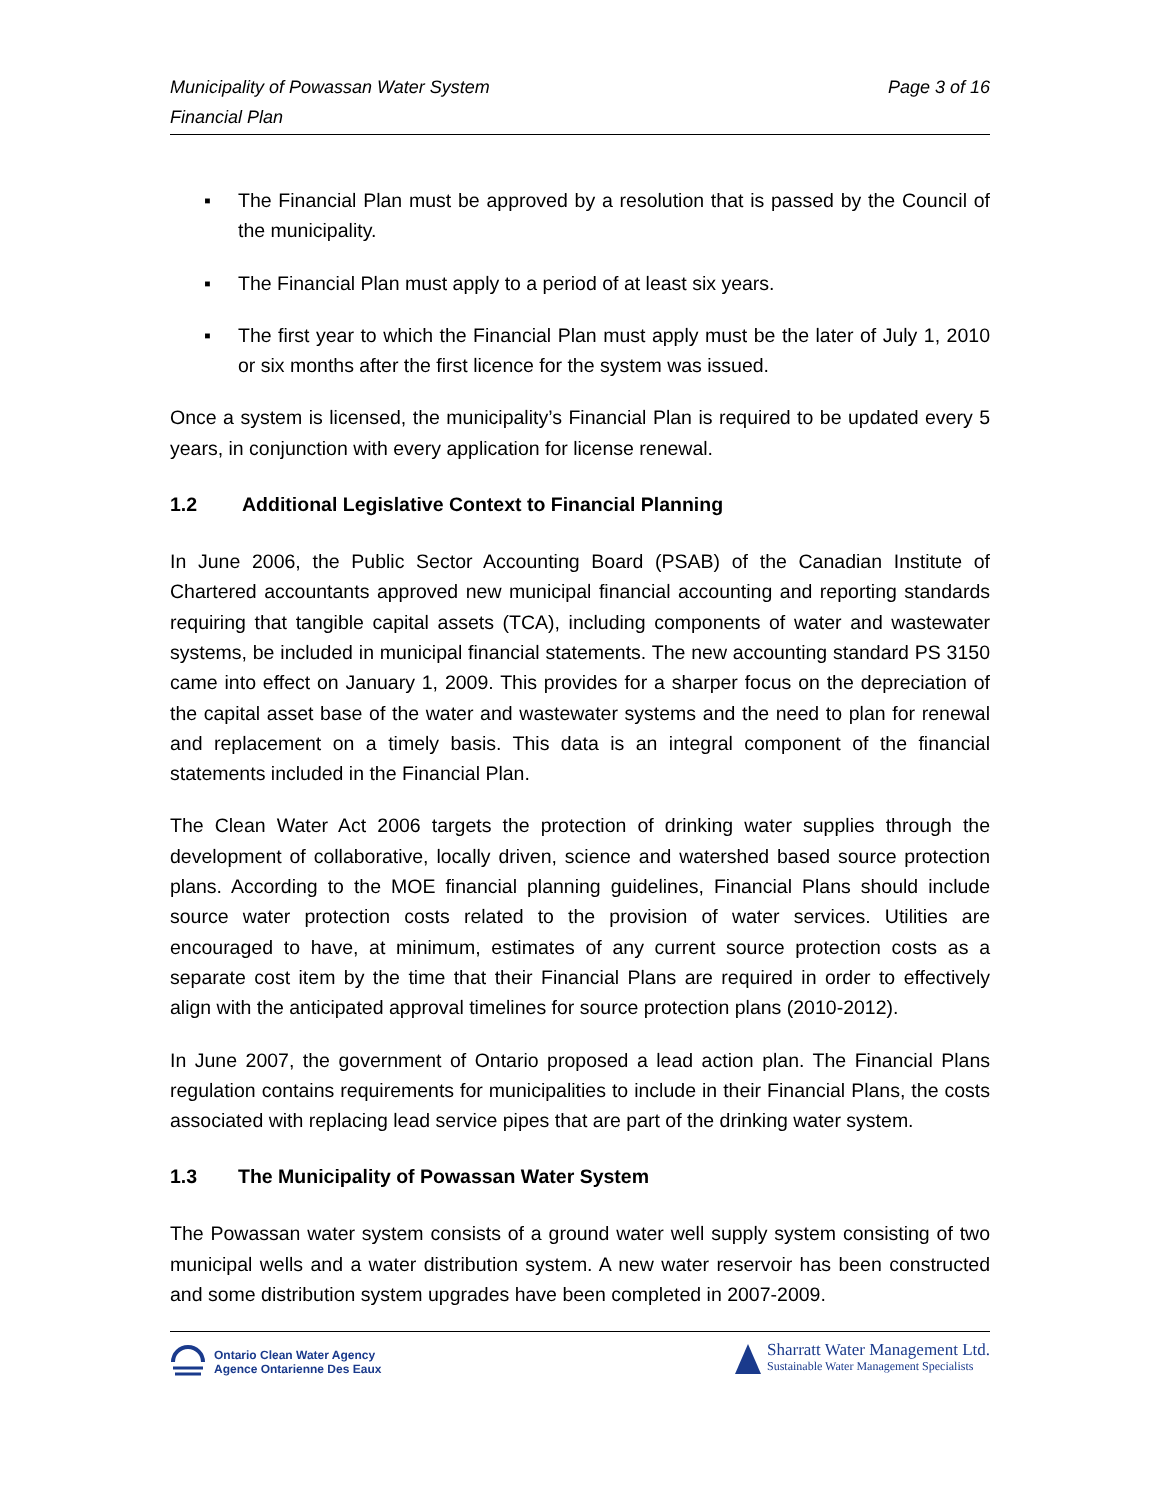Municipality of Powassan Water System
Financial Plan
Page 3 of 16
▪ The Financial Plan must be approved by a resolution that is passed by the Council of the municipality.
▪ The Financial Plan must apply to a period of at least six years.
▪ The first year to which the Financial Plan must apply must be the later of July 1, 2010 or six months after the first licence for the system was issued.
Once a system is licensed, the municipality’s Financial Plan is required to be updated every 5 years, in conjunction with every application for license renewal.
1.2 Additional Legislative Context to Financial Planning
In June 2006, the Public Sector Accounting Board (PSAB) of the Canadian Institute of Chartered accountants approved new municipal financial accounting and reporting standards requiring that tangible capital assets (TCA), including components of water and wastewater systems, be included in municipal financial statements. The new accounting standard PS 3150 came into effect on January 1, 2009. This provides for a sharper focus on the depreciation of the capital asset base of the water and wastewater systems and the need to plan for renewal and replacement on a timely basis. This data is an integral component of the financial statements included in the Financial Plan.
The Clean Water Act 2006 targets the protection of drinking water supplies through the development of collaborative, locally driven, science and watershed based source protection plans. According to the MOE financial planning guidelines, Financial Plans should include source water protection costs related to the provision of water services. Utilities are encouraged to have, at minimum, estimates of any current source protection costs as a separate cost item by the time that their Financial Plans are required in order to effectively align with the anticipated approval timelines for source protection plans (2010-2012).
In June 2007, the government of Ontario proposed a lead action plan. The Financial Plans regulation contains requirements for municipalities to include in their Financial Plans, the costs associated with replacing lead service pipes that are part of the drinking water system.
1.3 The Municipality of Powassan Water System
The Powassan water system consists of a ground water well supply system consisting of two municipal wells and a water distribution system. A new water reservoir has been constructed and some distribution system upgrades have been completed in 2007-2009.
Ontario Clean Water Agency
Agence Ontarienne Des Eaux
Sharratt Water Management Ltd.
Sustainable Water Management Specialists